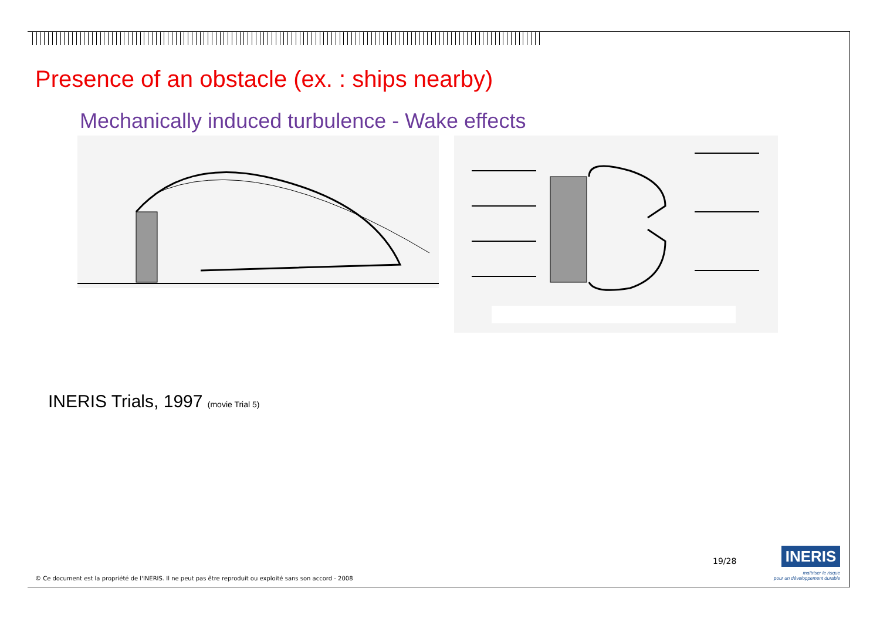Presence of an obstacle (ex. : ships nearby)
Mechanically induced turbulence - Wake effects
INERIS Trials, 1997 (movie Trial 5)
19/28 INERIS
maîtriser le risque
pour un développement durable
© Ce document est la propriété de l'INERIS. Il ne peut pas être reproduit ou exploité sans son accord - 2008